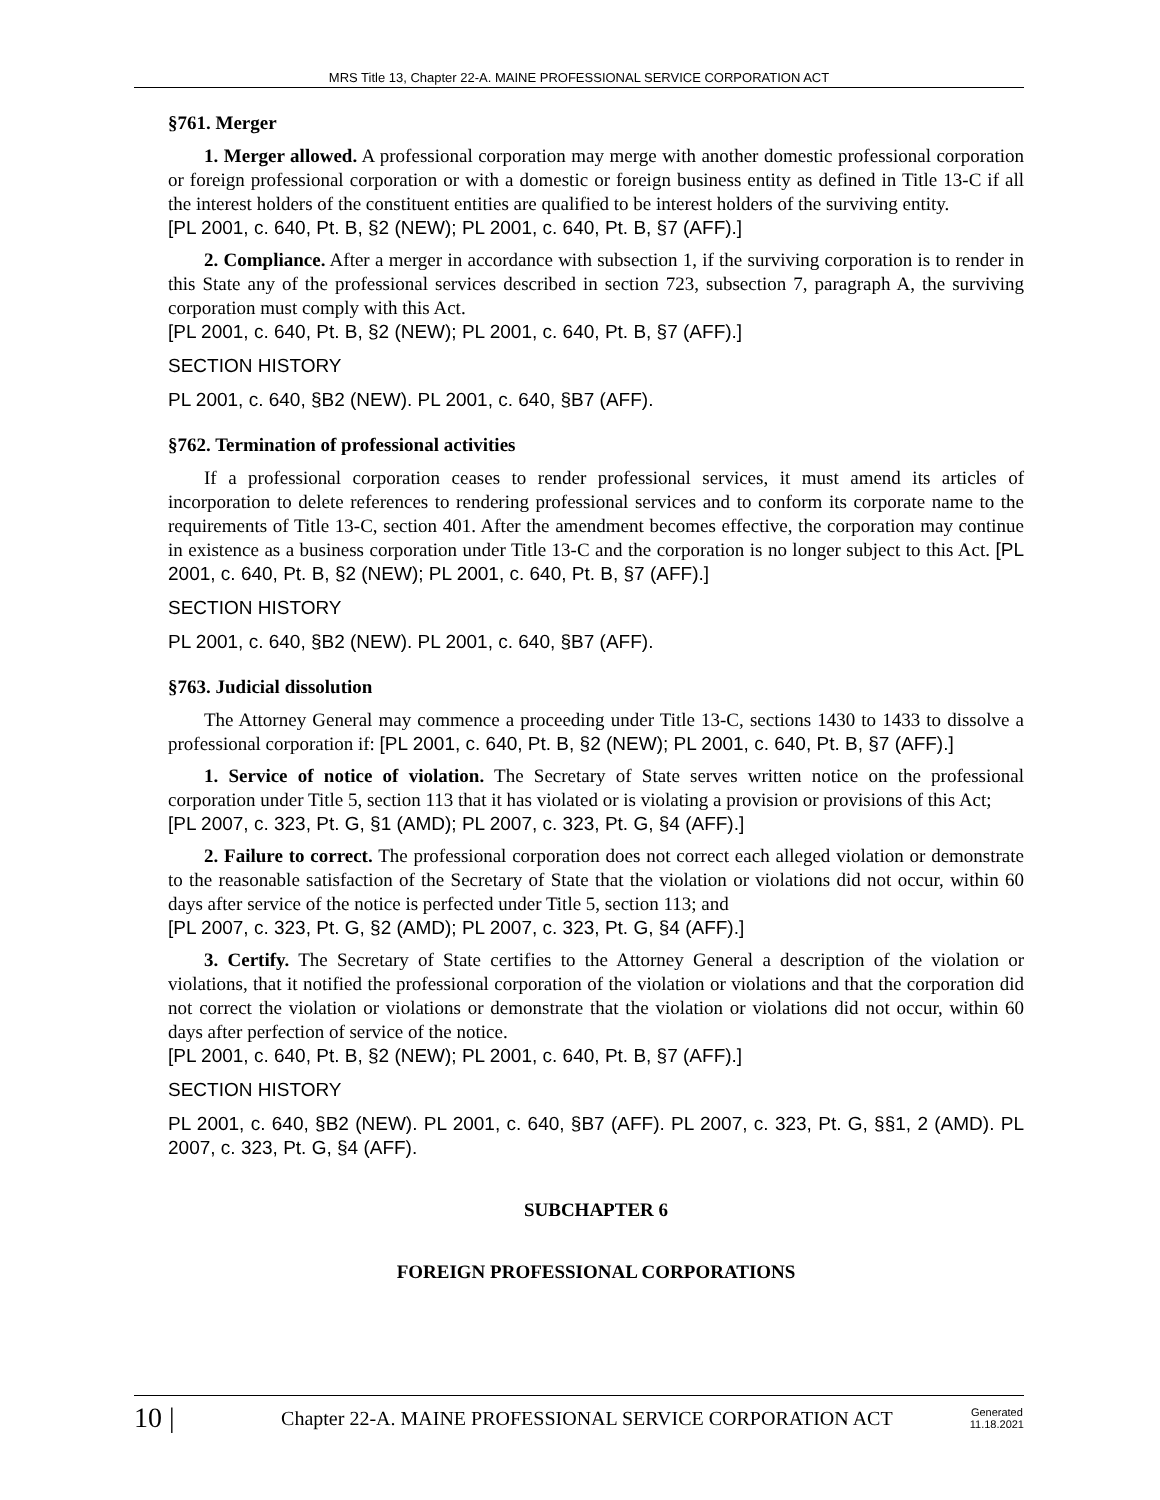MRS Title 13, Chapter 22-A. MAINE PROFESSIONAL SERVICE CORPORATION ACT
§761. Merger
1. Merger allowed. A professional corporation may merge with another domestic professional corporation or foreign professional corporation or with a domestic or foreign business entity as defined in Title 13-C if all the interest holders of the constituent entities are qualified to be interest holders of the surviving entity.
[PL 2001, c. 640, Pt. B, §2 (NEW); PL 2001, c. 640, Pt. B, §7 (AFF).]
2. Compliance. After a merger in accordance with subsection 1, if the surviving corporation is to render in this State any of the professional services described in section 723, subsection 7, paragraph A, the surviving corporation must comply with this Act.
[PL 2001, c. 640, Pt. B, §2 (NEW); PL 2001, c. 640, Pt. B, §7 (AFF).]
SECTION HISTORY
PL 2001, c. 640, §B2 (NEW). PL 2001, c. 640, §B7 (AFF).
§762. Termination of professional activities
If a professional corporation ceases to render professional services, it must amend its articles of incorporation to delete references to rendering professional services and to conform its corporate name to the requirements of Title 13-C, section 401. After the amendment becomes effective, the corporation may continue in existence as a business corporation under Title 13-C and the corporation is no longer subject to this Act. [PL 2001, c. 640, Pt. B, §2 (NEW); PL 2001, c. 640, Pt. B, §7 (AFF).]
SECTION HISTORY
PL 2001, c. 640, §B2 (NEW). PL 2001, c. 640, §B7 (AFF).
§763. Judicial dissolution
The Attorney General may commence a proceeding under Title 13-C, sections 1430 to 1433 to dissolve a professional corporation if: [PL 2001, c. 640, Pt. B, §2 (NEW); PL 2001, c. 640, Pt. B, §7 (AFF).]
1. Service of notice of violation. The Secretary of State serves written notice on the professional corporation under Title 5, section 113 that it has violated or is violating a provision or provisions of this Act;
[PL 2007, c. 323, Pt. G, §1 (AMD); PL 2007, c. 323, Pt. G, §4 (AFF).]
2. Failure to correct. The professional corporation does not correct each alleged violation or demonstrate to the reasonable satisfaction of the Secretary of State that the violation or violations did not occur, within 60 days after service of the notice is perfected under Title 5, section 113; and
[PL 2007, c. 323, Pt. G, §2 (AMD); PL 2007, c. 323, Pt. G, §4 (AFF).]
3. Certify. The Secretary of State certifies to the Attorney General a description of the violation or violations, that it notified the professional corporation of the violation or violations and that the corporation did not correct the violation or violations or demonstrate that the violation or violations did not occur, within 60 days after perfection of service of the notice.
[PL 2001, c. 640, Pt. B, §2 (NEW); PL 2001, c. 640, Pt. B, §7 (AFF).]
SECTION HISTORY
PL 2001, c. 640, §B2 (NEW). PL 2001, c. 640, §B7 (AFF). PL 2007, c. 323, Pt. G, §§1, 2 (AMD). PL 2007, c. 323, Pt. G, §4 (AFF).
SUBCHAPTER 6
FOREIGN PROFESSIONAL CORPORATIONS
10 | Chapter 22-A. MAINE PROFESSIONAL SERVICE CORPORATION ACT Generated
11.18.2021